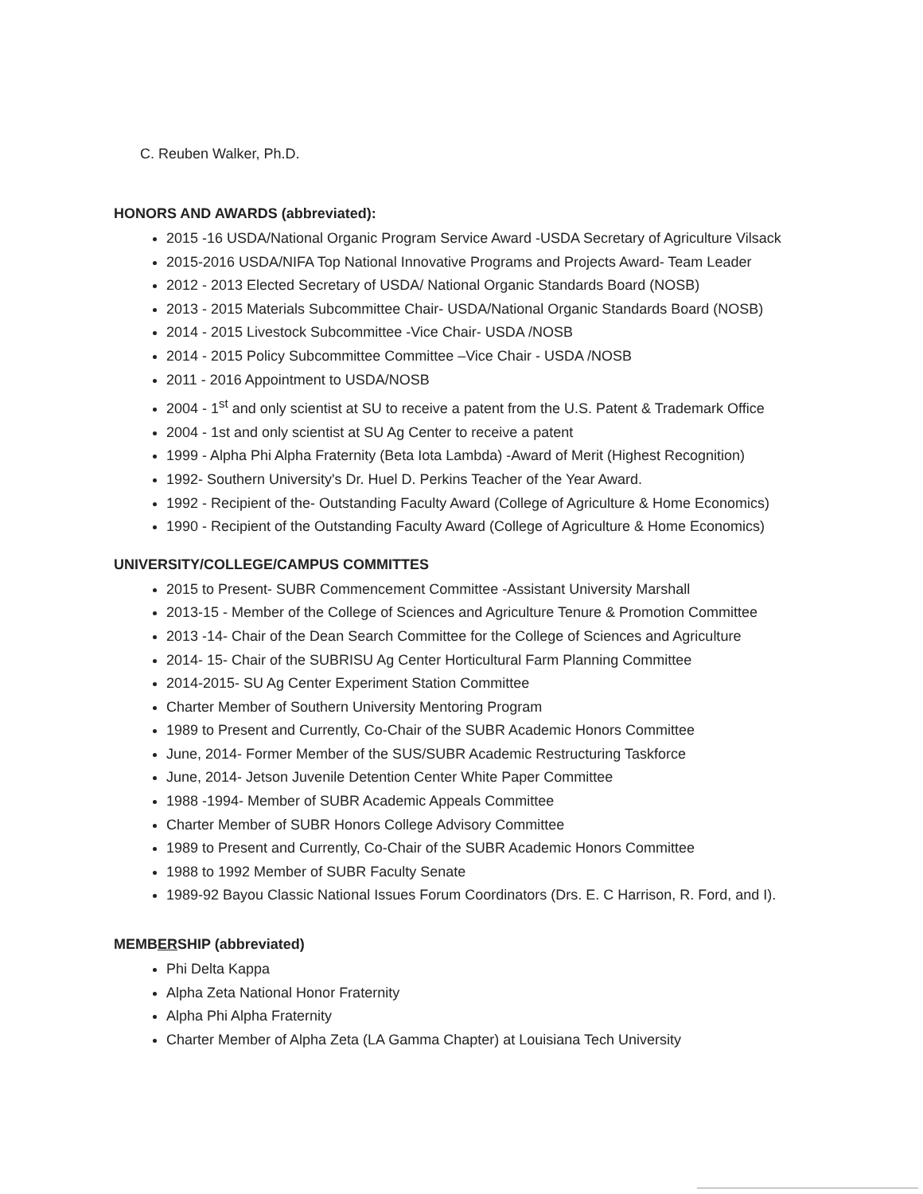C. Reuben Walker, Ph.D.
HONORS AND AWARDS (abbreviated):
2015 -16 USDA/National Organic Program Service Award -USDA Secretary of Agriculture Vilsack
2015-2016 USDA/NIFA Top National Innovative Programs and Projects Award- Team Leader
2012 - 2013 Elected Secretary of USDA/ National Organic Standards Board (NOSB)
2013 - 2015 Materials Subcommittee Chair- USDA/National Organic Standards Board (NOSB)
2014 - 2015 Livestock Subcommittee -Vice Chair- USDA /NOSB
2014 - 2015 Policy Subcommittee Committee –Vice Chair - USDA /NOSB
2011 - 2016 Appointment to USDA/NOSB
2004 - 1<sup>st</sup> and only scientist at SU to receive a patent from the U.S. Patent & Trademark Office
2004 - 1st and only scientist at SU Ag Center to receive a patent
1999 - Alpha Phi Alpha Fraternity (Beta Iota Lambda) -Award of Merit (Highest Recognition)
1992- Southern University's Dr. Huel D. Perkins Teacher of the Year Award.
1992 - Recipient of the- Outstanding Faculty Award (College of Agriculture & Home Economics)
1990 - Recipient of the Outstanding Faculty Award (College of Agriculture & Home Economics)
UNIVERSITY/COLLEGE/CAMPUS COMMITTES
2015 to Present- SUBR Commencement Committee -Assistant University Marshall
2013-15 - Member of the College of Sciences and Agriculture Tenure & Promotion Committee
2013 -14- Chair of the Dean Search Committee for the College of Sciences and Agriculture
2014- 15- Chair of the SUBRISU Ag Center Horticultural Farm Planning Committee
2014-2015- SU Ag Center Experiment Station Committee
Charter Member of Southern University Mentoring Program
1989 to Present and Currently, Co-Chair of the SUBR Academic Honors Committee
June, 2014- Former Member of the SUS/SUBR Academic Restructuring Taskforce
June, 2014- Jetson Juvenile Detention Center White Paper Committee
1988 -1994- Member of SUBR Academic Appeals Committee
Charter Member of SUBR Honors College Advisory Committee
1989 to Present and Currently, Co-Chair of the SUBR Academic Honors Committee
1988 to 1992 Member of SUBR Faculty Senate
1989-92 Bayou Classic National Issues Forum Coordinators (Drs. E. C Harrison, R. Ford, and I).
MEMBERSHIP (abbreviated)
Phi Delta Kappa
Alpha Zeta National Honor Fraternity
Alpha Phi Alpha Fraternity
Charter Member of Alpha Zeta (LA Gamma Chapter) at Louisiana Tech University